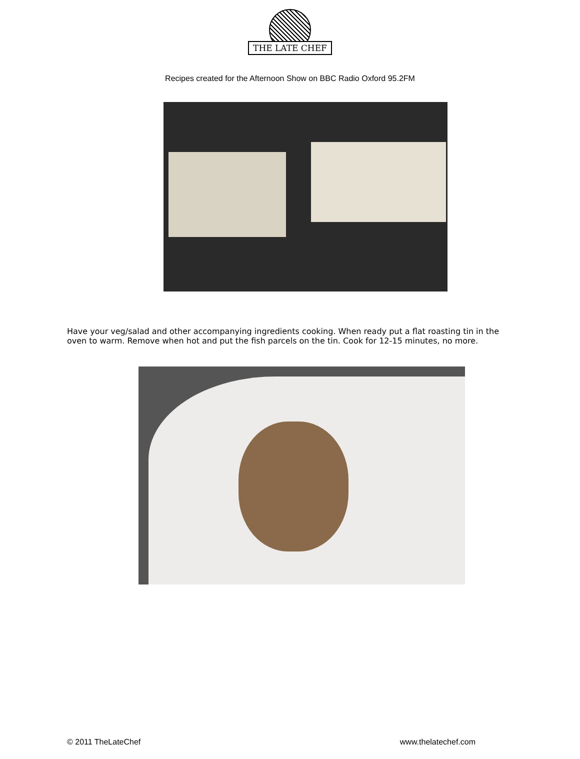THE LATE CHEF
Recipes created for the Afternoon Show on BBC Radio Oxford 95.2FM
Have your veg/salad and other accompanying ingredients cooking. When ready put a flat roasting tin in the oven to warm. Remove when hot and put the fish parcels on the tin. Cook for 12-15 minutes, no more.
© 2011 TheLateChef www.thelatechef.com